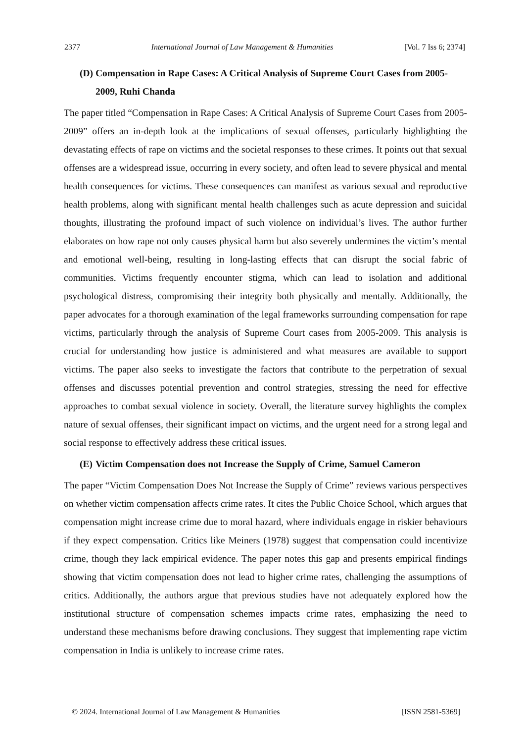2377 International Journal of Law Management & Humanities [Vol. 7 Iss 6; 2374]
(D) Compensation in Rape Cases: A Critical Analysis of Supreme Court Cases from 2005-2009, Ruhi Chanda
The paper titled “Compensation in Rape Cases: A Critical Analysis of Supreme Court Cases from 2005-2009” offers an in-depth look at the implications of sexual offenses, particularly highlighting the devastating effects of rape on victims and the societal responses to these crimes. It points out that sexual offenses are a widespread issue, occurring in every society, and often lead to severe physical and mental health consequences for victims. These consequences can manifest as various sexual and reproductive health problems, along with significant mental health challenges such as acute depression and suicidal thoughts, illustrating the profound impact of such violence on individual’s lives. The author further elaborates on how rape not only causes physical harm but also severely undermines the victim’s mental and emotional well-being, resulting in long-lasting effects that can disrupt the social fabric of communities. Victims frequently encounter stigma, which can lead to isolation and additional psychological distress, compromising their integrity both physically and mentally. Additionally, the paper advocates for a thorough examination of the legal frameworks surrounding compensation for rape victims, particularly through the analysis of Supreme Court cases from 2005-2009. This analysis is crucial for understanding how justice is administered and what measures are available to support victims. The paper also seeks to investigate the factors that contribute to the perpetration of sexual offenses and discusses potential prevention and control strategies, stressing the need for effective approaches to combat sexual violence in society. Overall, the literature survey highlights the complex nature of sexual offenses, their significant impact on victims, and the urgent need for a strong legal and social response to effectively address these critical issues.
(E) Victim Compensation does not Increase the Supply of Crime, Samuel Cameron
The paper “Victim Compensation Does Not Increase the Supply of Crime” reviews various perspectives on whether victim compensation affects crime rates. It cites the Public Choice School, which argues that compensation might increase crime due to moral hazard, where individuals engage in riskier behaviours if they expect compensation. Critics like Meiners (1978) suggest that compensation could incentivize crime, though they lack empirical evidence. The paper notes this gap and presents empirical findings showing that victim compensation does not lead to higher crime rates, challenging the assumptions of critics. Additionally, the authors argue that previous studies have not adequately explored how the institutional structure of compensation schemes impacts crime rates, emphasizing the need to understand these mechanisms before drawing conclusions. They suggest that implementing rape victim compensation in India is unlikely to increase crime rates.
© 2024. International Journal of Law Management & Humanities [ISSN 2581-5369]